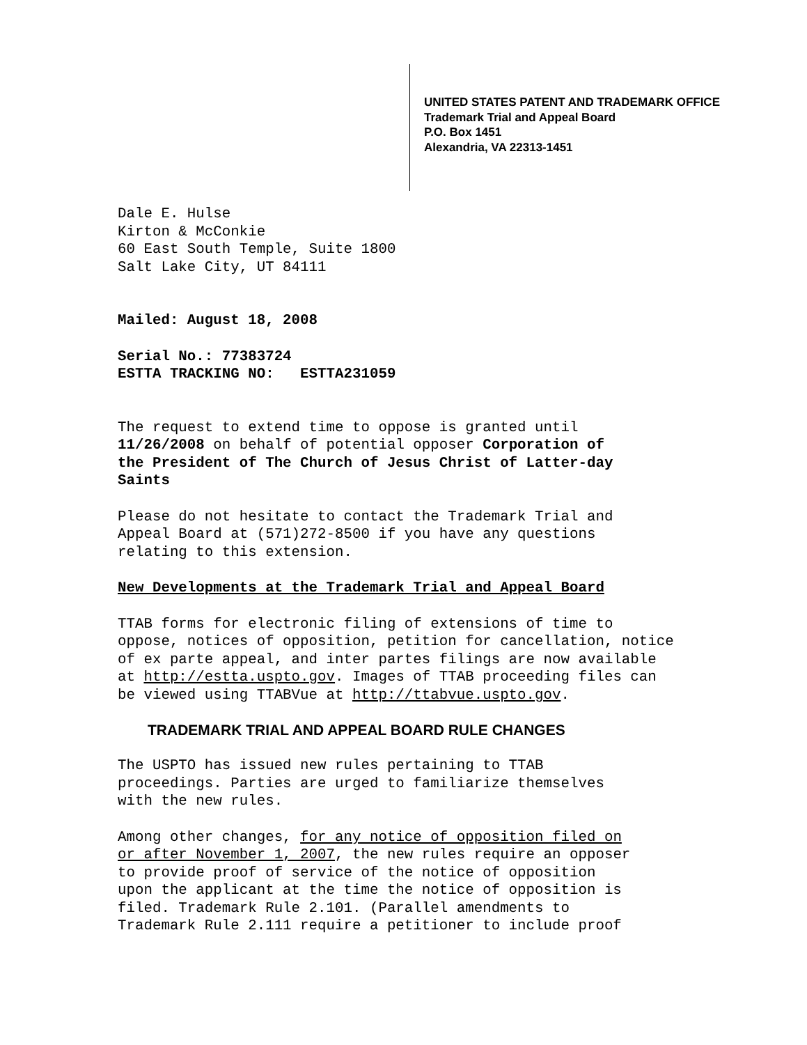UNITED STATES PATENT AND TRADEMARK OFFICE
Trademark Trial and Appeal Board
P.O. Box 1451
Alexandria, VA 22313-1451
Dale E. Hulse
Kirton & McConkie
60 East South Temple, Suite 1800
Salt Lake City, UT 84111
Mailed: August 18, 2008
Serial No.: 77383724
ESTTA TRACKING NO: ESTTA231059
The request to extend time to oppose is granted until
11/26/2008 on behalf of potential opposer Corporation of
the President of The Church of Jesus Christ of Latter-day
Saints
Please do not hesitate to contact the Trademark Trial and
Appeal Board at (571)272-8500 if you have any questions
relating to this extension.
New Developments at the Trademark Trial and Appeal Board
TTAB forms for electronic filing of extensions of time to
oppose, notices of opposition, petition for cancellation, notice
of ex parte appeal, and inter partes filings are now available
at http://estta.uspto.gov. Images of TTAB proceeding files can
be viewed using TTABVue at http://ttabvue.uspto.gov.
TRADEMARK TRIAL AND APPEAL BOARD RULE CHANGES
The USPTO has issued new rules pertaining to TTAB
proceedings. Parties are urged to familiarize themselves
with the new rules.
Among other changes, for any notice of opposition filed on
or after November 1, 2007, the new rules require an opposer
to provide proof of service of the notice of opposition
upon the applicant at the time the notice of opposition is
filed. Trademark Rule 2.101. (Parallel amendments to
Trademark Rule 2.111 require a petitioner to include proof